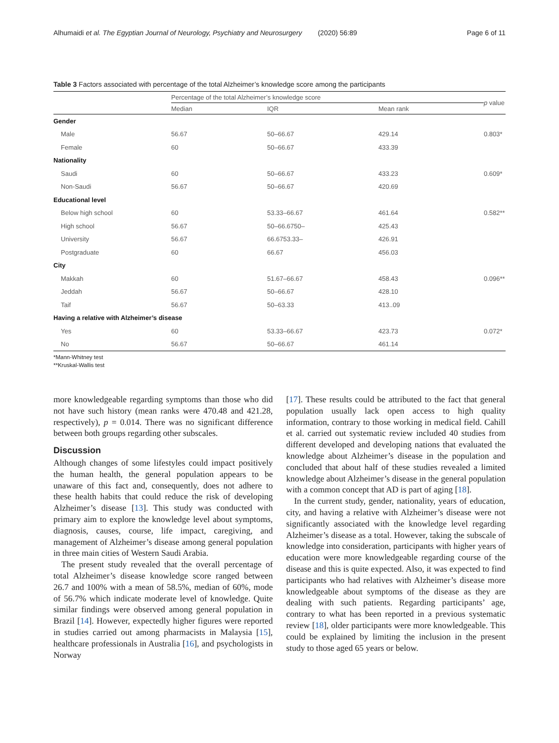Alhumaidi et al. The Egyptian Journal of Neurology, Psychiatry and Neurosurgery (2020) 56:89
Page 6 of 11
Table 3 Factors associated with percentage of the total Alzheimer’s knowledge score among the participants
| | Percentage of the total Alzheimer’s knowledge score | | | p value |
| --- | --- | --- | --- | --- |
| | Median | IQR | Mean rank | |
| Gender | | | | |
| Male | 56.67 | 50–66.67 | 429.14 | 0.803* |
| Female | 60 | 50–66.67 | 433.39 | |
| Nationality | | | | |
| Saudi | 60 | 50–66.67 | 433.23 | 0.609* |
| Non-Saudi | 56.67 | 50–66.67 | 420.69 | |
| Educational level | | | | |
| Below high school | 60 | 53.33–66.67 | 461.64 | 0.582** |
| High school | 56.67 | 50–66.6750– | 425.43 | |
| University | 56.67 | 66.6753.33– | 426.91 | |
| Postgraduate | 60 | 66.67 | 456.03 | |
| City | | | | |
| Makkah | 60 | 51.67–66.67 | 458.43 | 0.096** |
| Jeddah | 56.67 | 50–66.67 | 428.10 | |
| Taif | 56.67 | 50–63.33 | 413..09 | |
| Having a relative with Alzheimer’s disease | | | | |
| Yes | 60 | 53.33–66.67 | 423.73 | 0.072* |
| No | 56.67 | 50–66.67 | 461.14 | |
*Mann-Whitney test
**Kruskal-Wallis test
more knowledgeable regarding symptoms than those who did not have such history (mean ranks were 470.48 and 421.28, respectively), p = 0.014. There was no significant difference between both groups regarding other subscales.
Discussion
Although changes of some lifestyles could impact positively the human health, the general population appears to be unaware of this fact and, consequently, does not adhere to these health habits that could reduce the risk of developing Alzheimer’s disease [13]. This study was conducted with primary aim to explore the knowledge level about symptoms, diagnosis, causes, course, life impact, caregiving, and management of Alzheimer’s disease among general population in three main cities of Western Saudi Arabia.
The present study revealed that the overall percentage of total Alzheimer’s disease knowledge score ranged between 26.7 and 100% with a mean of 58.5%, median of 60%, mode of 56.7% which indicate moderate level of knowledge. Quite similar findings were observed among general population in Brazil [14]. However, expectedly higher figures were reported in studies carried out among pharmacists in Malaysia [15], healthcare professionals in Australia [16], and psychologists in Norway
[17]. These results could be attributed to the fact that general population usually lack open access to high quality information, contrary to those working in medical field. Cahill et al. carried out systematic review included 40 studies from different developed and developing nations that evaluated the knowledge about Alzheimer’s disease in the population and concluded that about half of these studies revealed a limited knowledge about Alzheimer’s disease in the general population with a common concept that AD is part of aging [18].
In the current study, gender, nationality, years of education, city, and having a relative with Alzheimer’s disease were not significantly associated with the knowledge level regarding Alzheimer’s disease as a total. However, taking the subscale of knowledge into consideration, participants with higher years of education were more knowledgeable regarding course of the disease and this is quite expected. Also, it was expected to find participants who had relatives with Alzheimer’s disease more knowledgeable about symptoms of the disease as they are dealing with such patients. Regarding participants’ age, contrary to what has been reported in a previous systematic review [18], older participants were more knowledgeable. This could be explained by limiting the inclusion in the present study to those aged 65 years or below.